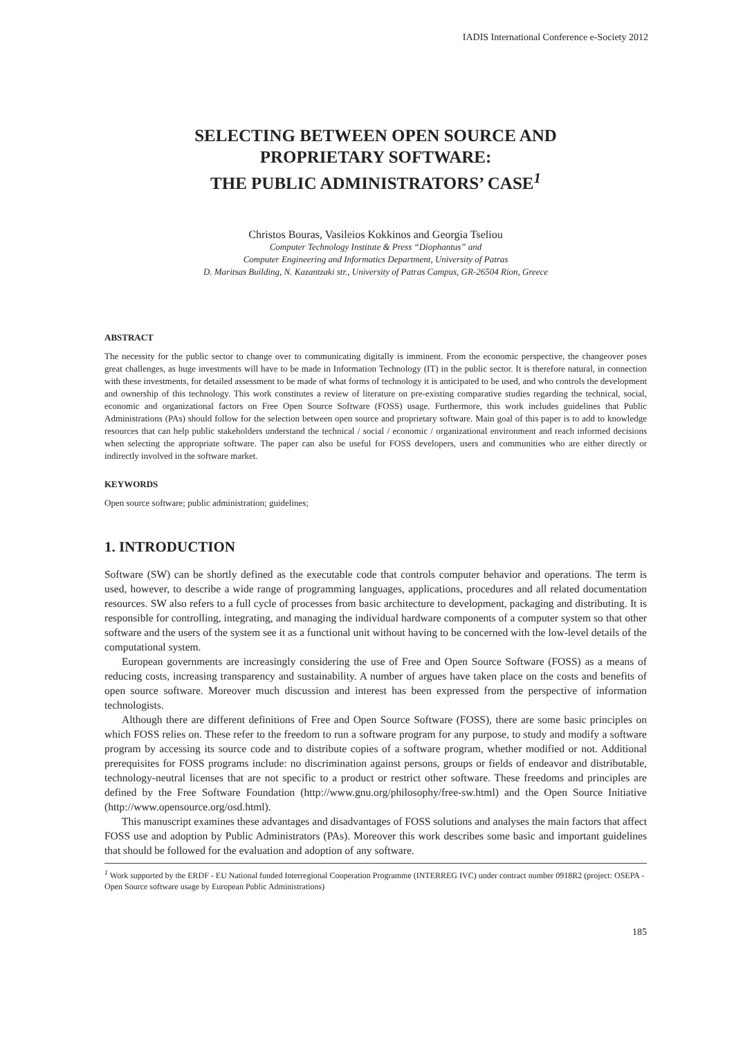IADIS International Conference e-Society 2012
SELECTING BETWEEN OPEN SOURCE AND
PROPRIETARY SOFTWARE:
THE PUBLIC ADMINISTRATORS’ CASE<sup>1</sup>
Christos Bouras, Vasileios Kokkinos and Georgia Tseliou
Computer Technology Institute & Press “Diophantus” and
Computer Engineering and Informatics Department, University of Patras
D. Maritsas Building, N. Kazantzaki str., University of Patras Campus, GR-26504 Rion, Greece
ABSTRACT
The necessity for the public sector to change over to communicating digitally is imminent. From the economic perspective, the changeover poses great challenges, as huge investments will have to be made in Information Technology (IT) in the public sector. It is therefore natural, in connection with these investments, for detailed assessment to be made of what forms of technology it is anticipated to be used, and who controls the development and ownership of this technology. This work constitutes a review of literature on pre-existing comparative studies regarding the technical, social, economic and organizational factors on Free Open Source Software (FOSS) usage. Furthermore, this work includes guidelines that Public Administrations (PAs) should follow for the selection between open source and proprietary software. Main goal of this paper is to add to knowledge resources that can help public stakeholders understand the technical / social / economic / organizational environment and reach informed decisions when selecting the appropriate software. The paper can also be useful for FOSS developers, users and communities who are either directly or indirectly involved in the software market.
KEYWORDS
Open source software; public administration; guidelines;
1. INTRODUCTION
Software (SW) can be shortly defined as the executable code that controls computer behavior and operations. The term is used, however, to describe a wide range of programming languages, applications, procedures and all related documentation resources. SW also refers to a full cycle of processes from basic architecture to development, packaging and distributing. It is responsible for controlling, integrating, and managing the individual hardware components of a computer system so that other software and the users of the system see it as a functional unit without having to be concerned with the low-level details of the computational system.
European governments are increasingly considering the use of Free and Open Source Software (FOSS) as a means of reducing costs, increasing transparency and sustainability. A number of argues have taken place on the costs and benefits of open source software. Moreover much discussion and interest has been expressed from the perspective of information technologists.
Although there are different definitions of Free and Open Source Software (FOSS), there are some basic principles on which FOSS relies on. These refer to the freedom to run a software program for any purpose, to study and modify a software program by accessing its source code and to distribute copies of a software program, whether modified or not. Additional prerequisites for FOSS programs include: no discrimination against persons, groups or fields of endeavor and distributable, technology-neutral licenses that are not specific to a product or restrict other software. These freedoms and principles are defined by the Free Software Foundation (http://www.gnu.org/philosophy/free-sw.html) and the Open Source Initiative (http://www.opensource.org/osd.html).
This manuscript examines these advantages and disadvantages of FOSS solutions and analyses the main factors that affect FOSS use and adoption by Public Administrators (PAs). Moreover this work describes some basic and important guidelines that should be followed for the evaluation and adoption of any software.
<sup>1</sup> Work supported by the ERDF - EU National funded Interregional Cooperation Programme (INTERREG IVC) under contract number 0918R2 (project: OSEPA - Open Source software usage by European Public Administrations)
185